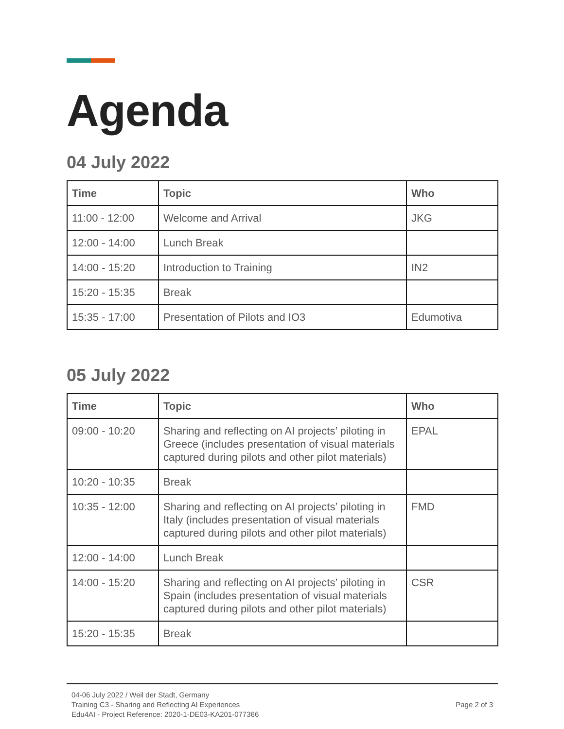Agenda
04 July 2022
| Time | Topic | Who |
| --- | --- | --- |
| 11:00 - 12:00 | Welcome and Arrival | JKG |
| 12:00 - 14:00 | Lunch Break | |
| 14:00 - 15:20 | Introduction to Training | IN2 |
| 15:20 - 15:35 | Break | |
| 15:35 - 17:00 | Presentation of Pilots and IO3 | Edumotiva |
05 July 2022
| Time | Topic | Who |
| --- | --- | --- |
| 09:00 - 10:20 | Sharing and reflecting on AI projects’ piloting in Greece (includes presentation of visual materials captured during pilots and other pilot materials) | EPAL |
| 10:20 - 10:35 | Break | |
| 10:35 - 12:00 | Sharing and reflecting on AI projects’ piloting in Italy (includes presentation of visual materials captured during pilots and other pilot materials) | FMD |
| 12:00 - 14:00 | Lunch Break | |
| 14:00 - 15:20 | Sharing and reflecting on AI projects’ piloting in Spain (includes presentation of visual materials captured during pilots and other pilot materials) | CSR |
| 15:20 - 15:35 | Break | |
04-06 July 2022 / Weil der Stadt, Germany
Training C3 - Sharing and Reflecting AI Experiences
Edu4AI - Project Reference: 2020-1-DE03-KA201-077366
Page 2 of 3